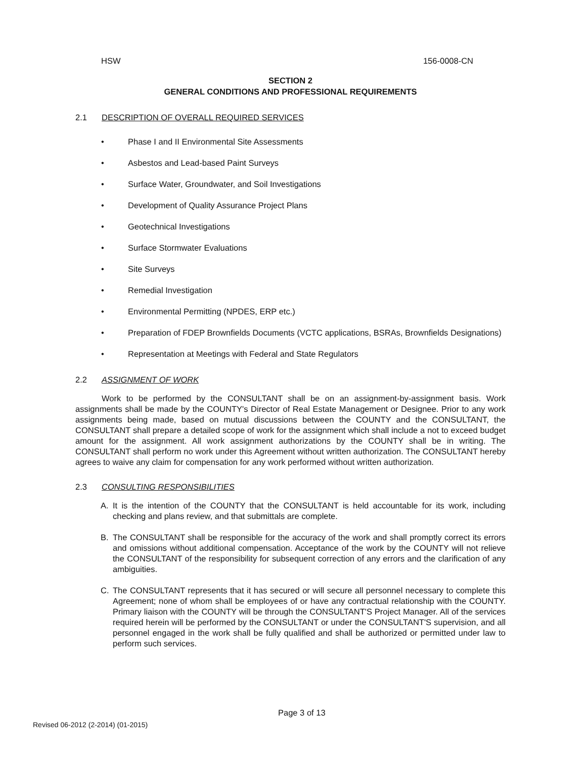HSW 156-0008-CN
SECTION 2
GENERAL CONDITIONS AND PROFESSIONAL REQUIREMENTS
2.1 DESCRIPTION OF OVERALL REQUIRED SERVICES
• Phase I and II Environmental Site Assessments
• Asbestos and Lead-based Paint Surveys
• Surface Water, Groundwater, and Soil Investigations
• Development of Quality Assurance Project Plans
• Geotechnical Investigations
• Surface Stormwater Evaluations
• Site Surveys
• Remedial Investigation
• Environmental Permitting (NPDES, ERP etc.)
• Preparation of FDEP Brownfields Documents (VCTC applications, BSRAs, Brownfields Designations)
• Representation at Meetings with Federal and State Regulators
2.2 ASSIGNMENT OF WORK
Work to be performed by the CONSULTANT shall be on an assignment-by-assignment basis. Work assignments shall be made by the COUNTY's Director of Real Estate Management or Designee. Prior to any work assignments being made, based on mutual discussions between the COUNTY and the CONSULTANT, the CONSULTANT shall prepare a detailed scope of work for the assignment which shall include a not to exceed budget amount for the assignment. All work assignment authorizations by the COUNTY shall be in writing. The CONSULTANT shall perform no work under this Agreement without written authorization. The CONSULTANT hereby agrees to waive any claim for compensation for any work performed without written authorization.
2.3 CONSULTING RESPONSIBILITIES
A. It is the intention of the COUNTY that the CONSULTANT is held accountable for its work, including checking and plans review, and that submittals are complete.
B. The CONSULTANT shall be responsible for the accuracy of the work and shall promptly correct its errors and omissions without additional compensation. Acceptance of the work by the COUNTY will not relieve the CONSULTANT of the responsibility for subsequent correction of any errors and the clarification of any ambiguities.
C. The CONSULTANT represents that it has secured or will secure all personnel necessary to complete this Agreement; none of whom shall be employees of or have any contractual relationship with the COUNTY. Primary liaison with the COUNTY will be through the CONSULTANT'S Project Manager. All of the services required herein will be performed by the CONSULTANT or under the CONSULTANT'S supervision, and all personnel engaged in the work shall be fully qualified and shall be authorized or permitted under law to perform such services.
Page 3 of 13
Revised 06-2012 (2-2014) (01-2015)